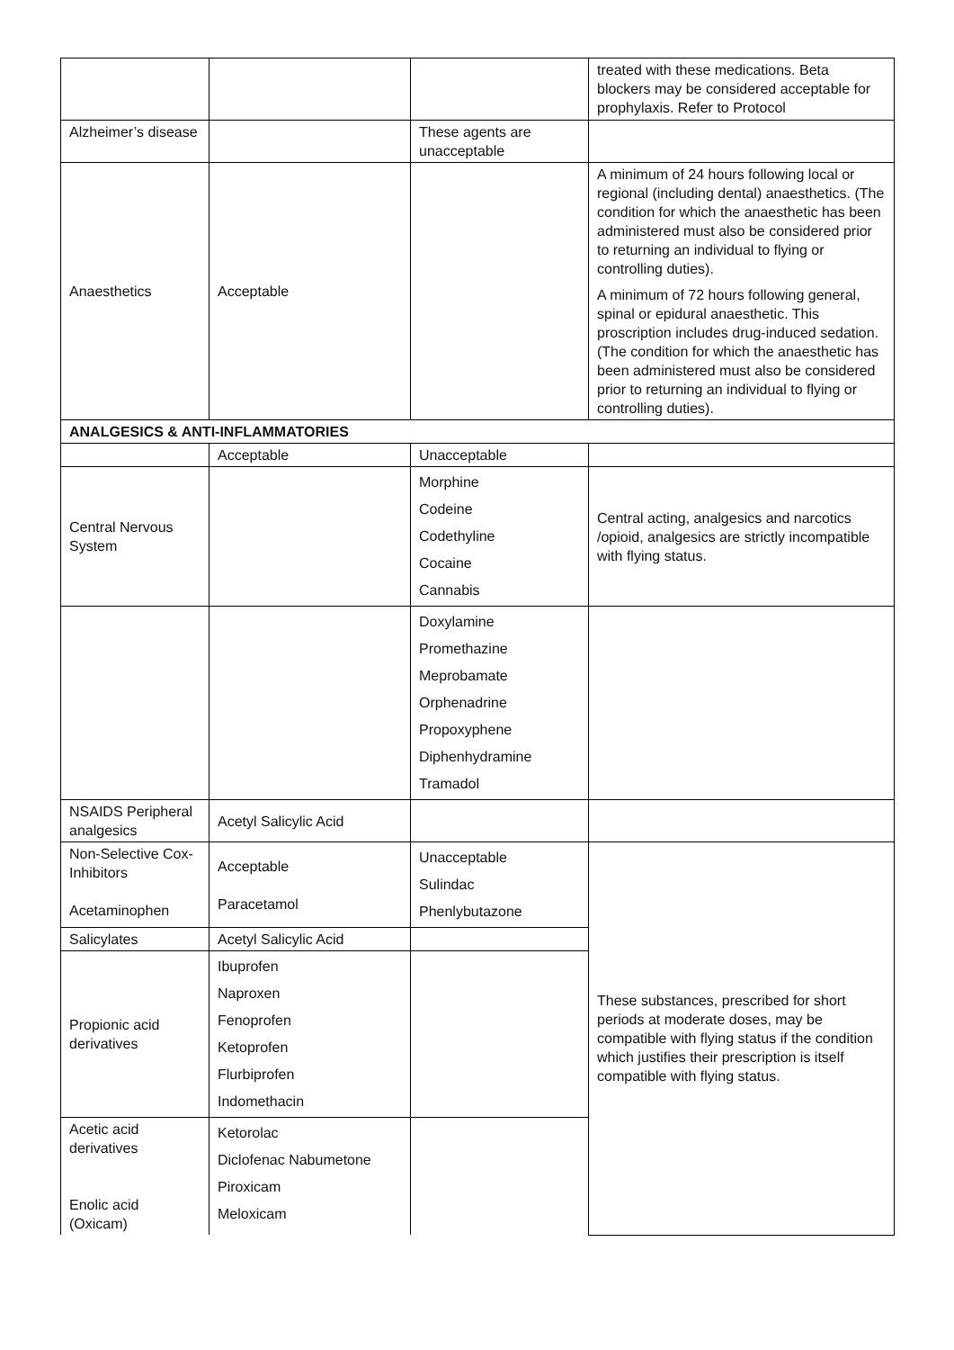| | | | treated with these medications. Beta blockers may be considered acceptable for prophylaxis. Refer to Protocol |
| Alzheimer’s disease | | These agents are unacceptable | |
| Anaesthetics | Acceptable | | A minimum of 24 hours following local or regional (including dental) anaesthetics. (The condition for which the anaesthetic has been administered must also be considered prior to returning an individual to flying or controlling duties). A minimum of 72 hours following general, spinal or epidural anaesthetic. This proscription includes drug-induced sedation. (The condition for which the anaesthetic has been administered must also be considered prior to returning an individual to flying or controlling duties). |
| ANALGESICS & ANTI-INFLAMMATORIES | | | |
| | Acceptable | Unacceptable | |
| Central Nervous System | | Morphine Codeine Codethyline Cocaine Cannabis | Central acting, analgesics and narcotics /opioid, analgesics are strictly incompatible with flying status. |
| | | Doxylamine Promethazine Meprobamate Orphenadrine Propoxyphene Diphenhydramine Tramadol | |
| NSAIDS Peripheral analgesics | Acetyl Salicylic Acid | | |
| Non-Selective Cox-Inhibitors Acetaminophen | Acceptable Paracetamol | Unacceptable Sulindac Phenlybutazone | These substances, prescribed for short periods at moderate doses, may be compatible with flying status if the condition which justifies their prescription is itself compatible with flying status. |
| Salicylates | Acetyl Salicylic Acid | | |
| Propionic acid derivatives | Ibuprofen Naproxen Fenoprofen Ketoprofen Flurbiprofen Indomethacin | | |
| Acetic acid derivatives Enolic acid (Oxicam) | Ketorolac Diclofenac Nabumetone Piroxicam Meloxicam | | |